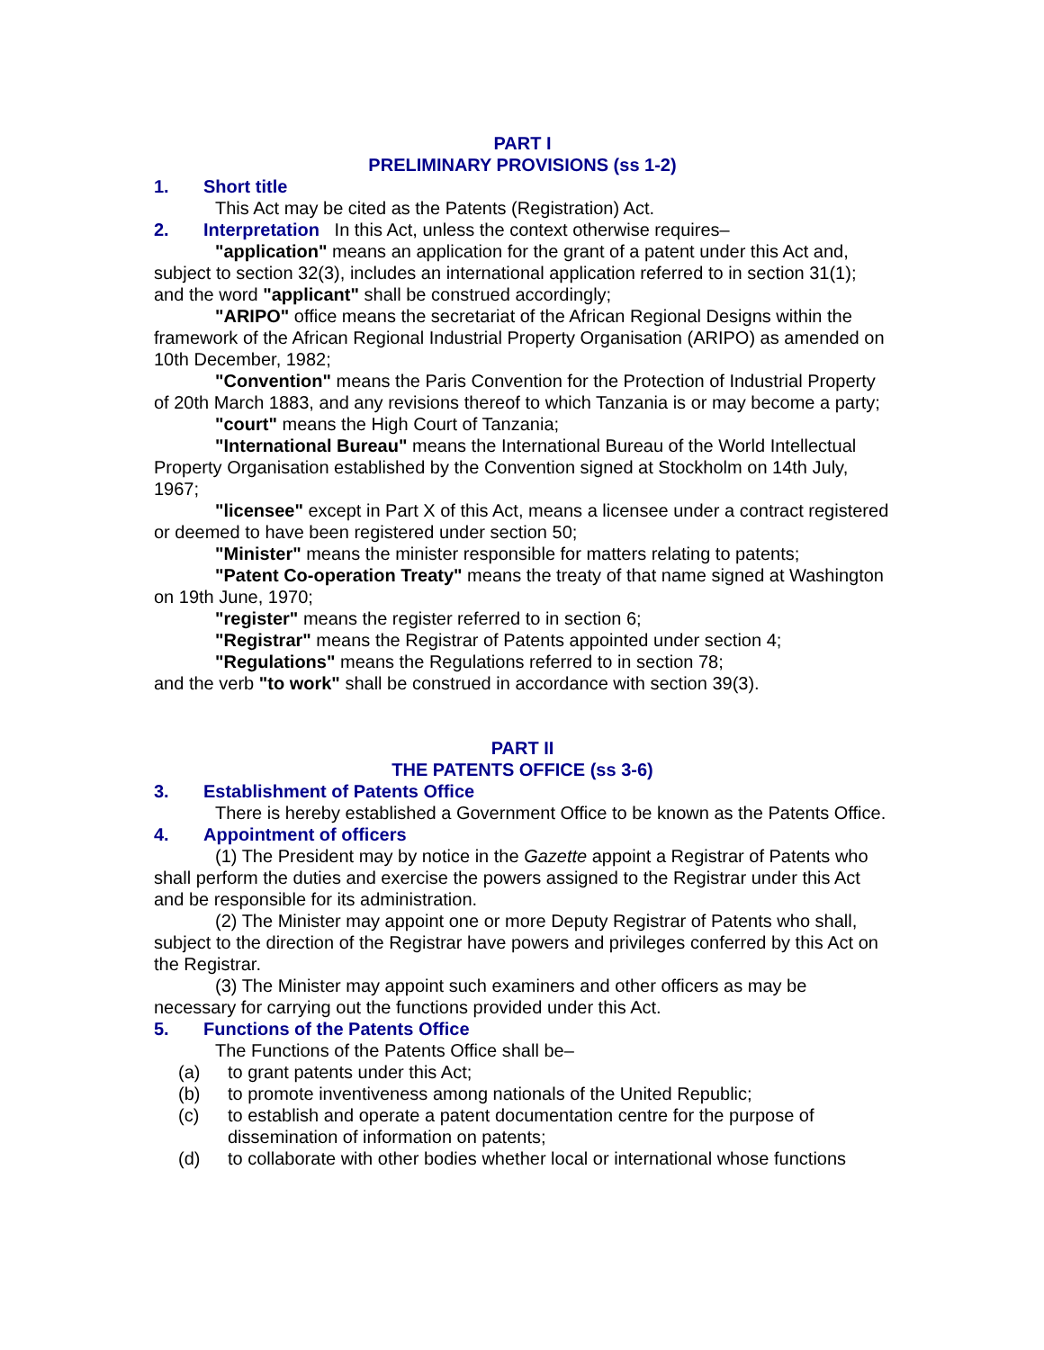PART I
PRELIMINARY PROVISIONS (ss 1-2)
1. Short title
This Act may be cited as the Patents (Registration) Act.
2. Interpretation In this Act, unless the context otherwise requires–
"application" means an application for the grant of a patent under this Act and, subject to section 32(3), includes an international application referred to in section 31(1); and the word "applicant" shall be construed accordingly;
"ARIPO" office means the secretariat of the African Regional Designs within the framework of the African Regional Industrial Property Organisation (ARIPO) as amended on 10th December, 1982;
"Convention" means the Paris Convention for the Protection of Industrial Property of 20th March 1883, and any revisions thereof to which Tanzania is or may become a party;
"court" means the High Court of Tanzania;
"International Bureau" means the International Bureau of the World Intellectual Property Organisation established by the Convention signed at Stockholm on 14th July, 1967;
"licensee" except in Part X of this Act, means a licensee under a contract registered or deemed to have been registered under section 50;
"Minister" means the minister responsible for matters relating to patents;
"Patent Co-operation Treaty" means the treaty of that name signed at Washington on 19th June, 1970;
"register" means the register referred to in section 6;
"Registrar" means the Registrar of Patents appointed under section 4;
"Regulations" means the Regulations referred to in section 78;
and the verb "to work" shall be construed in accordance with section 39(3).
PART II
THE PATENTS OFFICE (ss 3-6)
3. Establishment of Patents Office
There is hereby established a Government Office to be known as the Patents Office.
4. Appointment of officers
(1) The President may by notice in the Gazette appoint a Registrar of Patents who shall perform the duties and exercise the powers assigned to the Registrar under this Act and be responsible for its administration.
(2) The Minister may appoint one or more Deputy Registrar of Patents who shall, subject to the direction of the Registrar have powers and privileges conferred by this Act on the Registrar.
(3) The Minister may appoint such examiners and other officers as may be necessary for carrying out the functions provided under this Act.
5. Functions of the Patents Office
The Functions of the Patents Office shall be–
(a) to grant patents under this Act;
(b) to promote inventiveness among nationals of the United Republic;
(c) to establish and operate a patent documentation centre for the purpose of dissemination of information on patents;
(d) to collaborate with other bodies whether local or international whose functions